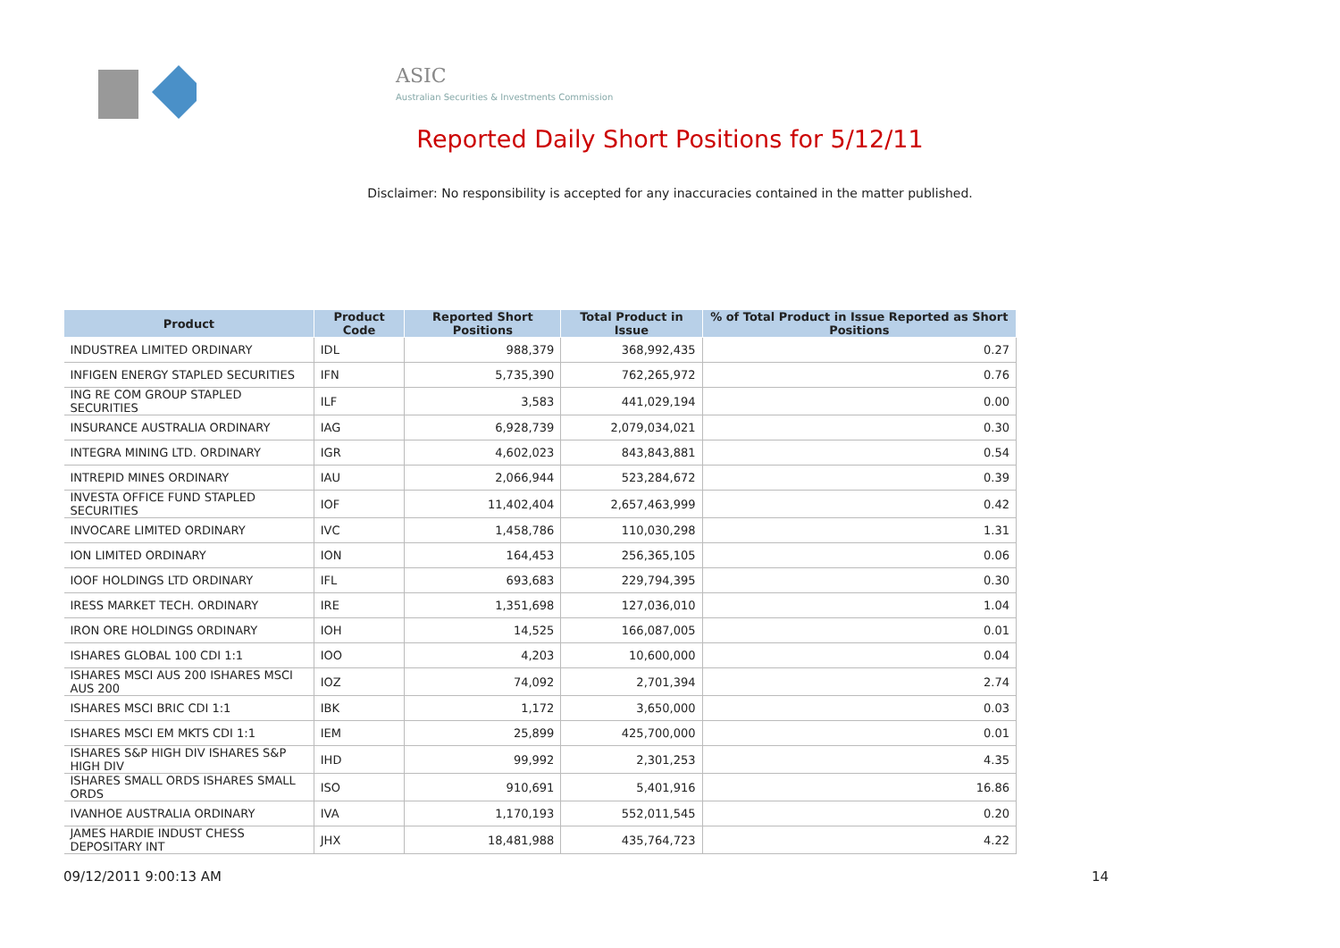ASIC
Australian Securities & Investments Commission
Reported Daily Short Positions for 5/12/11
Disclaimer: No responsibility is accepted for any inaccuracies contained in the matter published.
| Product | Product Code | Reported Short Positions | Total Product in Issue | % of Total Product in Issue Reported as Short Positions |
| --- | --- | --- | --- | --- |
| INDUSTREA LIMITED ORDINARY | IDL | 988,379 | 368,992,435 | 0.27 |
| INFIGEN ENERGY STAPLED SECURITIES | IFN | 5,735,390 | 762,265,972 | 0.76 |
| ING RE COM GROUP STAPLED SECURITIES | ILF | 3,583 | 441,029,194 | 0.00 |
| INSURANCE AUSTRALIA ORDINARY | IAG | 6,928,739 | 2,079,034,021 | 0.30 |
| INTEGRA MINING LTD. ORDINARY | IGR | 4,602,023 | 843,843,881 | 0.54 |
| INTREPID MINES ORDINARY | IAU | 2,066,944 | 523,284,672 | 0.39 |
| INVESTA OFFICE FUND STAPLED SECURITIES | IOF | 11,402,404 | 2,657,463,999 | 0.42 |
| INVOCARE LIMITED ORDINARY | IVC | 1,458,786 | 110,030,298 | 1.31 |
| ION LIMITED ORDINARY | ION | 164,453 | 256,365,105 | 0.06 |
| IOOF HOLDINGS LTD ORDINARY | IFL | 693,683 | 229,794,395 | 0.30 |
| IRESS MARKET TECH. ORDINARY | IRE | 1,351,698 | 127,036,010 | 1.04 |
| IRON ORE HOLDINGS ORDINARY | IOH | 14,525 | 166,087,005 | 0.01 |
| ISHARES GLOBAL 100 CDI 1:1 | IOO | 4,203 | 10,600,000 | 0.04 |
| ISHARES MSCI AUS 200 ISHARES MSCI AUS 200 | IOZ | 74,092 | 2,701,394 | 2.74 |
| ISHARES MSCI BRIC CDI 1:1 | IBK | 1,172 | 3,650,000 | 0.03 |
| ISHARES MSCI EM MKTS CDI 1:1 | IEM | 25,899 | 425,700,000 | 0.01 |
| ISHARES S&P HIGH DIV ISHARES S&P HIGH DIV | IHD | 99,992 | 2,301,253 | 4.35 |
| ISHARES SMALL ORDS ISHARES SMALL ORDS | ISO | 910,691 | 5,401,916 | 16.86 |
| IVANHOE AUSTRALIA ORDINARY | IVA | 1,170,193 | 552,011,545 | 0.20 |
| JAMES HARDIE INDUST CHESS DEPOSITARY INT | JHX | 18,481,988 | 435,764,723 | 4.22 |
09/12/2011 9:00:13 AM 14